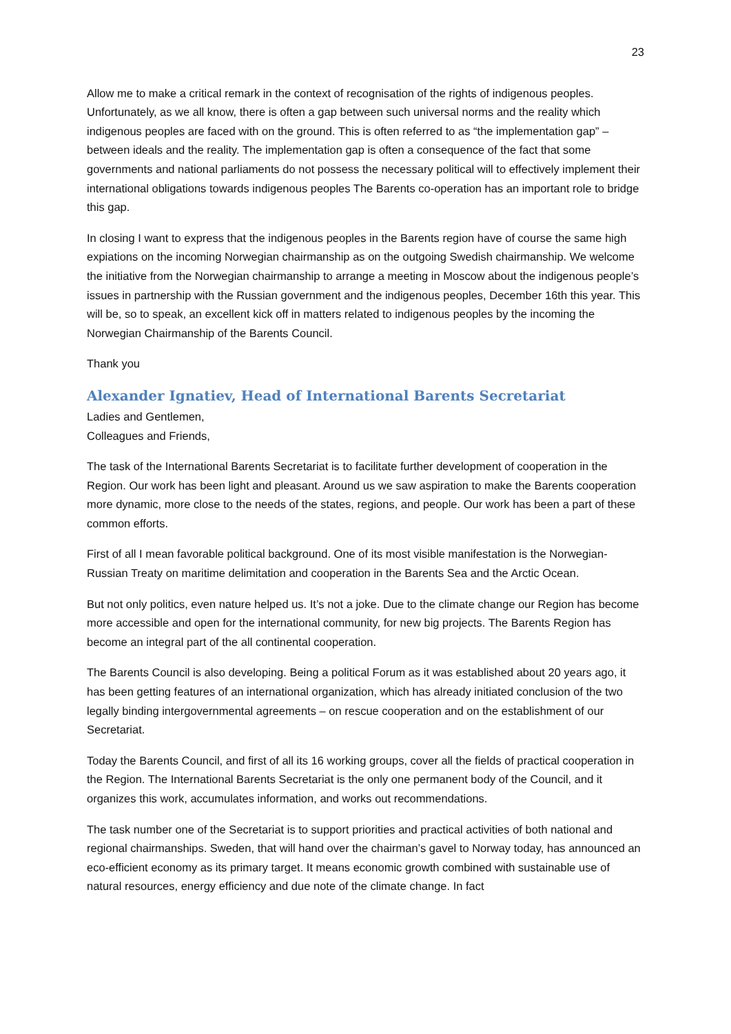23
Allow me to make a critical remark in the context of recognisation of the rights of indigenous peoples. Unfortunately, as we all know, there is often a gap between such universal norms and the reality which indigenous peoples are faced with on the ground. This is often referred to as “the implementation gap” – between ideals and the reality. The implementation gap is often a consequence of the fact that some governments and national parliaments do not possess the necessary political will to effectively implement their international obligations towards indigenous peoples The Barents co-operation has an important role to bridge this gap.
In closing I want to express that the indigenous peoples in the Barents region have of course the same high expiations on the incoming Norwegian chairmanship as on the outgoing Swedish chairmanship. We welcome the initiative from the Norwegian chairmanship to arrange a meeting in Moscow about the indigenous people’s issues in partnership with the Russian government and the indigenous peoples, December 16th this year. This will be, so to speak, an excellent kick off in matters related to indigenous peoples by the incoming the Norwegian Chairmanship of the Barents Council.
Thank you
Alexander Ignatiev, Head of International Barents Secretariat
Ladies and Gentlemen,
Colleagues and Friends,
The task of the International Barents Secretariat is to facilitate further development of cooperation in the Region. Our work has been light and pleasant. Around us we saw aspiration to make the Barents cooperation more dynamic, more close to the needs of the states, regions, and people. Our work has been a part of these common efforts.
First of all I mean favorable political background. One of its most visible manifestation is the Norwegian-Russian Treaty on maritime delimitation and cooperation in the Barents Sea and the Arctic Ocean.
But not only politics, even nature helped us. It’s not a joke. Due to the climate change our Region has become more accessible and open for the international community, for new big projects. The Barents Region has become an integral part of the all continental cooperation.
The Barents Council is also developing. Being a political Forum as it was established about 20 years ago, it has been getting features of an international organization, which has already initiated conclusion of the two legally binding intergovernmental agreements – on rescue cooperation and on the establishment of our Secretariat.
Today the Barents Council, and first of all its 16 working groups, cover all the fields of practical cooperation in the Region. The International Barents Secretariat is the only one permanent body of the Council, and it organizes this work, accumulates information, and works out recommendations.
The task number one of the Secretariat is to support priorities and practical activities of both national and regional chairmanships. Sweden, that will hand over the chairman’s gavel to Norway today, has announced an eco-efficient economy as its primary target. It means economic growth combined with sustainable use of natural resources, energy efficiency and due note of the climate change. In fact